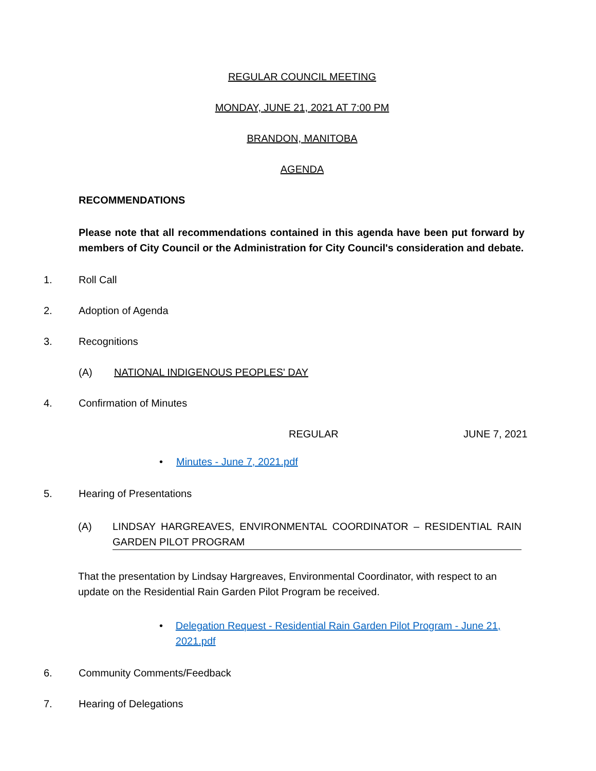REGULAR COUNCIL MEETING
MONDAY, JUNE 21, 2021 AT 7:00 PM
BRANDON, MANITOBA
AGENDA
RECOMMENDATIONS
Please note that all recommendations contained in this agenda have been put forward by members of City Council or the Administration for City Council's consideration and debate.
1. Roll Call
2. Adoption of Agenda
3. Recognitions
(A) NATIONAL INDIGENOUS PEOPLES' DAY
4. Confirmation of Minutes
REGULAR JUNE 7, 2021
• Minutes - June 7, 2021.pdf
5. Hearing of Presentations
(A) LINDSAY HARGREAVES, ENVIRONMENTAL COORDINATOR – RESIDENTIAL RAIN GARDEN PILOT PROGRAM
That the presentation by Lindsay Hargreaves, Environmental Coordinator, with respect to an update on the Residential Rain Garden Pilot Program be received.
• Delegation Request - Residential Rain Garden Pilot Program - June 21, 2021.pdf
6. Community Comments/Feedback
7. Hearing of Delegations